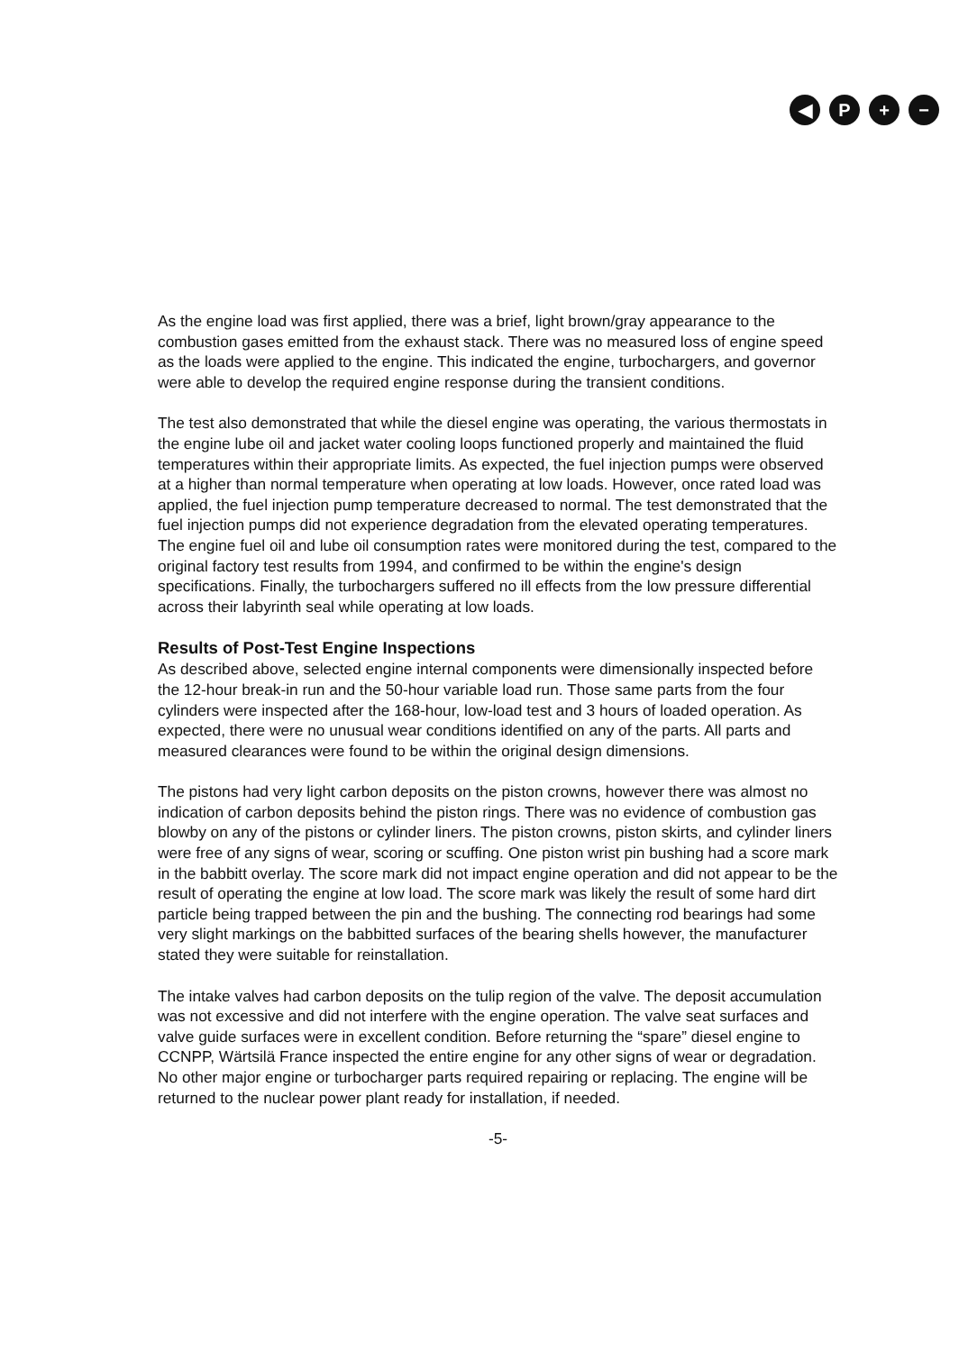◀ P + −
As the engine load was first applied, there was a brief, light brown/gray appearance to the combustion gases emitted from the exhaust stack. There was no measured loss of engine speed as the loads were applied to the engine. This indicated the engine, turbochargers, and governor were able to develop the required engine response during the transient conditions.
The test also demonstrated that while the diesel engine was operating, the various thermostats in the engine lube oil and jacket water cooling loops functioned properly and maintained the fluid temperatures within their appropriate limits. As expected, the fuel injection pumps were observed at a higher than normal temperature when operating at low loads. However, once rated load was applied, the fuel injection pump temperature decreased to normal. The test demonstrated that the fuel injection pumps did not experience degradation from the elevated operating temperatures. The engine fuel oil and lube oil consumption rates were monitored during the test, compared to the original factory test results from 1994, and confirmed to be within the engine's design specifications. Finally, the turbochargers suffered no ill effects from the low pressure differential across their labyrinth seal while operating at low loads.
Results of Post-Test Engine Inspections
As described above, selected engine internal components were dimensionally inspected before the 12-hour break-in run and the 50-hour variable load run. Those same parts from the four cylinders were inspected after the 168-hour, low-load test and 3 hours of loaded operation. As expected, there were no unusual wear conditions identified on any of the parts. All parts and measured clearances were found to be within the original design dimensions.
The pistons had very light carbon deposits on the piston crowns, however there was almost no indication of carbon deposits behind the piston rings. There was no evidence of combustion gas blowby on any of the pistons or cylinder liners. The piston crowns, piston skirts, and cylinder liners were free of any signs of wear, scoring or scuffing. One piston wrist pin bushing had a score mark in the babbitt overlay. The score mark did not impact engine operation and did not appear to be the result of operating the engine at low load. The score mark was likely the result of some hard dirt particle being trapped between the pin and the bushing. The connecting rod bearings had some very slight markings on the babbitted surfaces of the bearing shells however, the manufacturer stated they were suitable for reinstallation.
The intake valves had carbon deposits on the tulip region of the valve. The deposit accumulation was not excessive and did not interfere with the engine operation. The valve seat surfaces and valve guide surfaces were in excellent condition. Before returning the “spare” diesel engine to CCNPP, Wärtsilä France inspected the entire engine for any other signs of wear or degradation. No other major engine or turbocharger parts required repairing or replacing. The engine will be returned to the nuclear power plant ready for installation, if needed.
-5-